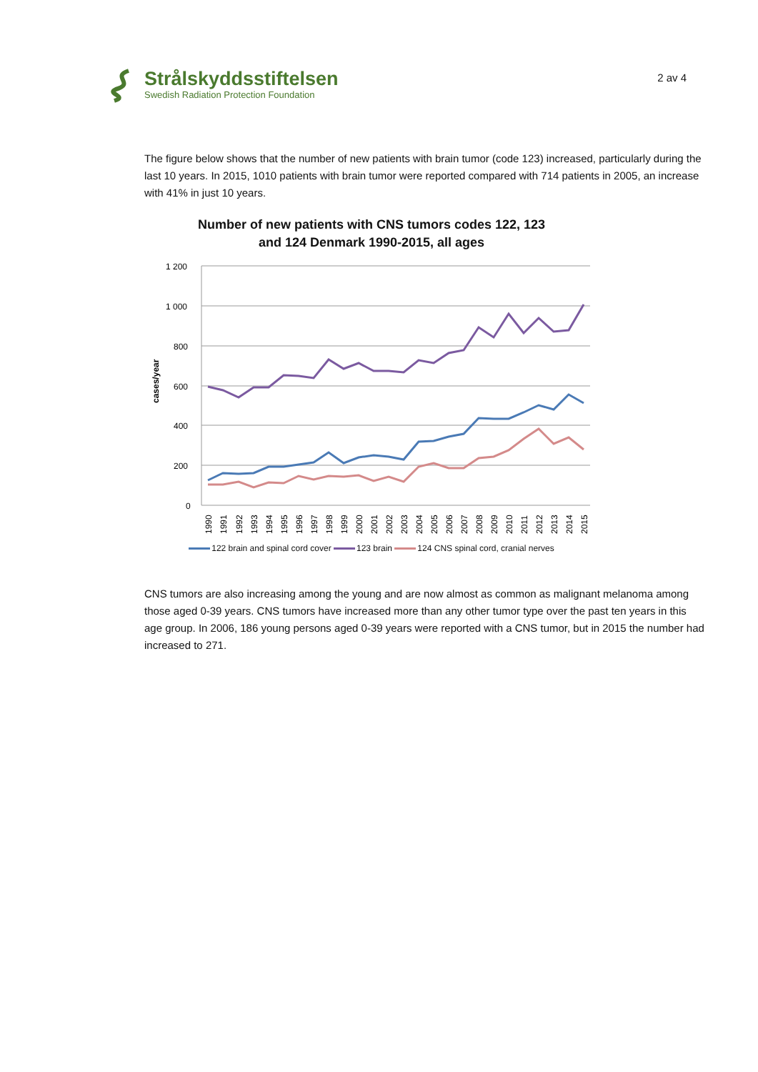Strålskyddsstiftelsen
Swedish Radiation Protection Foundation
2 av 4
The figure below shows that the number of new patients with brain tumor (code 123) increased, particularly during the last 10 years. In 2015, 1010 patients with brain tumor were reported compared with 714 patients in 2005, an increase with 41% in just 10 years.
Number of new patients with CNS tumors codes 122, 123
and 124 Denmark 1990-2015, all ages
cases/year
1 200
1 000
800
600
400
200
0
1990
1991
1992
1993
1994
1995
1996
1997
1998
1999
2000
2001
2002
2003
2004
2005
2006
2007
2008
2009
2010
2011
2012
2013
2014
2015
122 brain and spinal cord cover 123 brain 124 CNS spinal cord, cranial nerves
CNS tumors are also increasing among the young and are now almost as common as malignant melanoma among those aged 0-39 years. CNS tumors have increased more than any other tumor type over the past ten years in this age group. In 2006, 186 young persons aged 0-39 years were reported with a CNS tumor, but in 2015 the number had increased to 271.